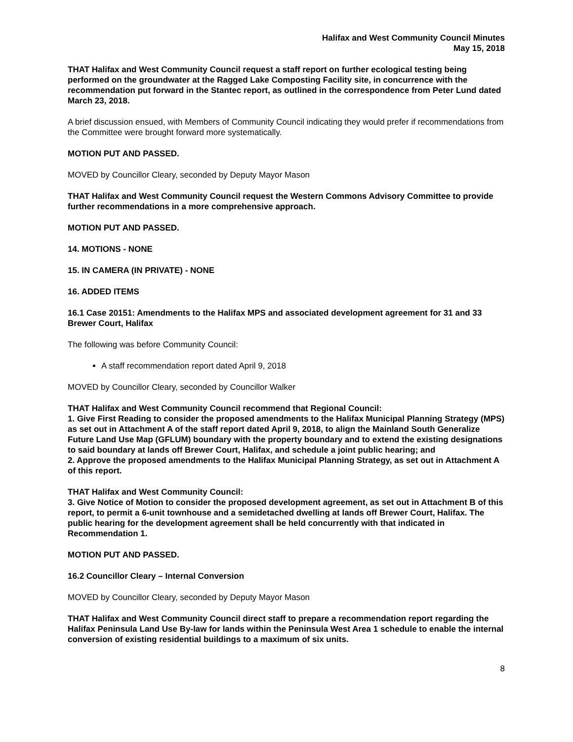Halifax and West Community Council Minutes
May 15, 2018
THAT Halifax and West Community Council request a staff report on further ecological testing being performed on the groundwater at the Ragged Lake Composting Facility site, in concurrence with the recommendation put forward in the Stantec report, as outlined in the correspondence from Peter Lund dated March 23, 2018.
A brief discussion ensued, with Members of Community Council indicating they would prefer if recommendations from the Committee were brought forward more systematically.
MOTION PUT AND PASSED.
MOVED by Councillor Cleary, seconded by Deputy Mayor Mason
THAT Halifax and West Community Council request the Western Commons Advisory Committee to provide further recommendations in a more comprehensive approach.
MOTION PUT AND PASSED.
14. MOTIONS - NONE
15. IN CAMERA (IN PRIVATE) - NONE
16. ADDED ITEMS
16.1 Case 20151: Amendments to the Halifax MPS and associated development agreement for 31 and 33 Brewer Court, Halifax
The following was before Community Council:
A staff recommendation report dated April 9, 2018
MOVED by Councillor Cleary, seconded by Councillor Walker
THAT Halifax and West Community Council recommend that Regional Council:
1. Give First Reading to consider the proposed amendments to the Halifax Municipal Planning Strategy (MPS) as set out in Attachment A of the staff report dated April 9, 2018, to align the Mainland South Generalize Future Land Use Map (GFLUM) boundary with the property boundary and to extend the existing designations to said boundary at lands off Brewer Court, Halifax, and schedule a joint public hearing; and
2. Approve the proposed amendments to the Halifax Municipal Planning Strategy, as set out in Attachment A of this report.
THAT Halifax and West Community Council:
3. Give Notice of Motion to consider the proposed development agreement, as set out in Attachment B of this report, to permit a 6-unit townhouse and a semidetached dwelling at lands off Brewer Court, Halifax. The public hearing for the development agreement shall be held concurrently with that indicated in Recommendation 1.
MOTION PUT AND PASSED.
16.2 Councillor Cleary – Internal Conversion
MOVED by Councillor Cleary, seconded by Deputy Mayor Mason
THAT Halifax and West Community Council direct staff to prepare a recommendation report regarding the Halifax Peninsula Land Use By-law for lands within the Peninsula West Area 1 schedule to enable the internal conversion of existing residential buildings to a maximum of six units.
8